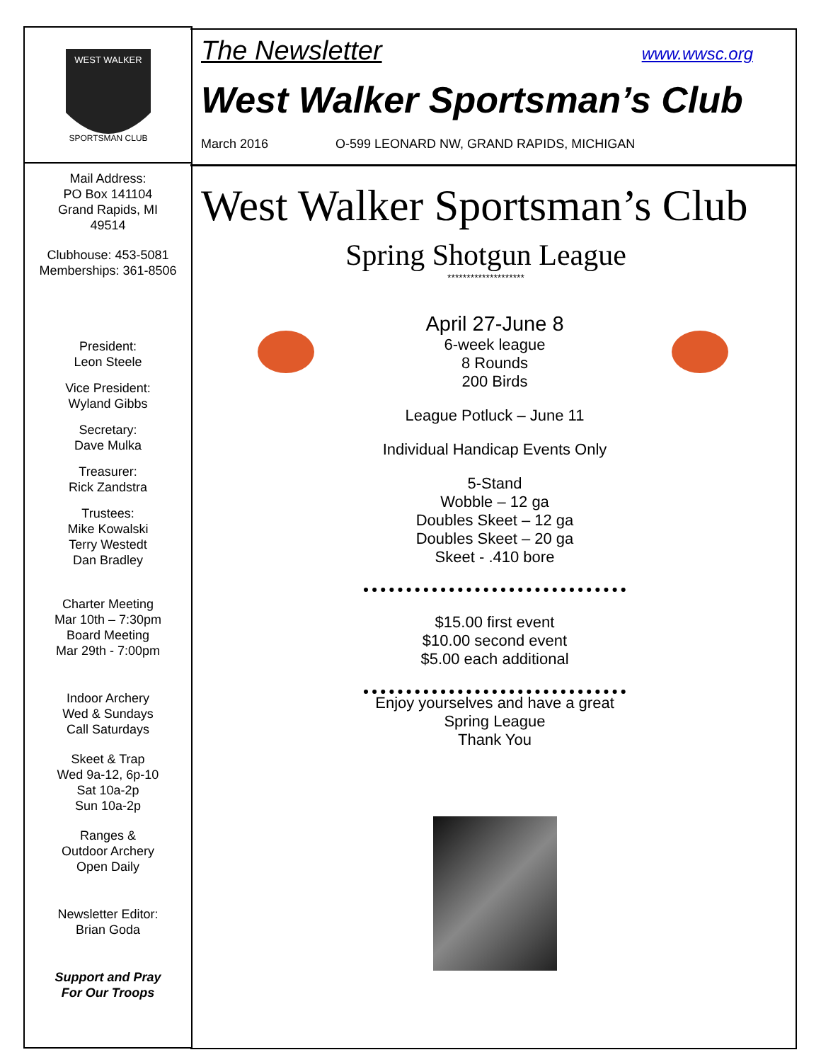WEST WALKER
SPORTSMAN CLUB
Mail Address:
PO Box 141104
Grand Rapids, MI
49514
Clubhouse: 453-5081
Memberships: 361-8506
President:
Leon Steele
Vice President:
Wyland Gibbs
Secretary:
Dave Mulka
Treasurer:
Rick Zandstra
Trustees:
Mike Kowalski
Terry Westedt
Dan Bradley
Charter Meeting
Mar 10th – 7:30pm
Board Meeting
Mar 29th - 7:00pm
Indoor Archery
Wed & Sundays
Call Saturdays
Skeet & Trap
Wed 9a-12, 6p-10
Sat 10a-2p
Sun 10a-2p
Ranges &
Outdoor Archery
Open Daily
Newsletter Editor:
Brian Goda
Support and Pray
For Our Troops
The Newsletter www.wwsc.org
West Walker Sportsman’s Club
March 2016 O-599 LEONARD NW, GRAND RAPIDS, MICHIGAN
West Walker Sportsman’s Club
Spring Shotgun League
********************
April 27-June 8
6-week league
8 Rounds
200 Birds
League Potluck – June 11
Individual Handicap Events Only
5-Stand
Wobble – 12 ga
Doubles Skeet – 12 ga
Doubles Skeet – 20 ga
Skeet - .410 bore
$15.00 first event
$10.00 second event
$5.00 each additional
Enjoy yourselves and have a great
Spring League
Thank You